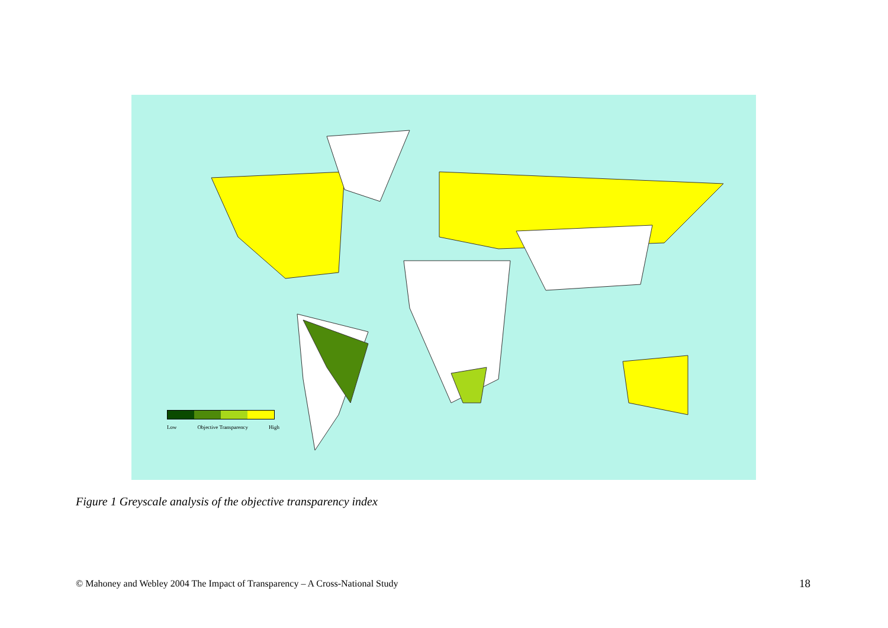Low Objective Transparency High
Figure 1 Greyscale analysis of the objective transparency index
© Mahoney and Webley 2004 The Impact of Transparency – A Cross-National Study
18